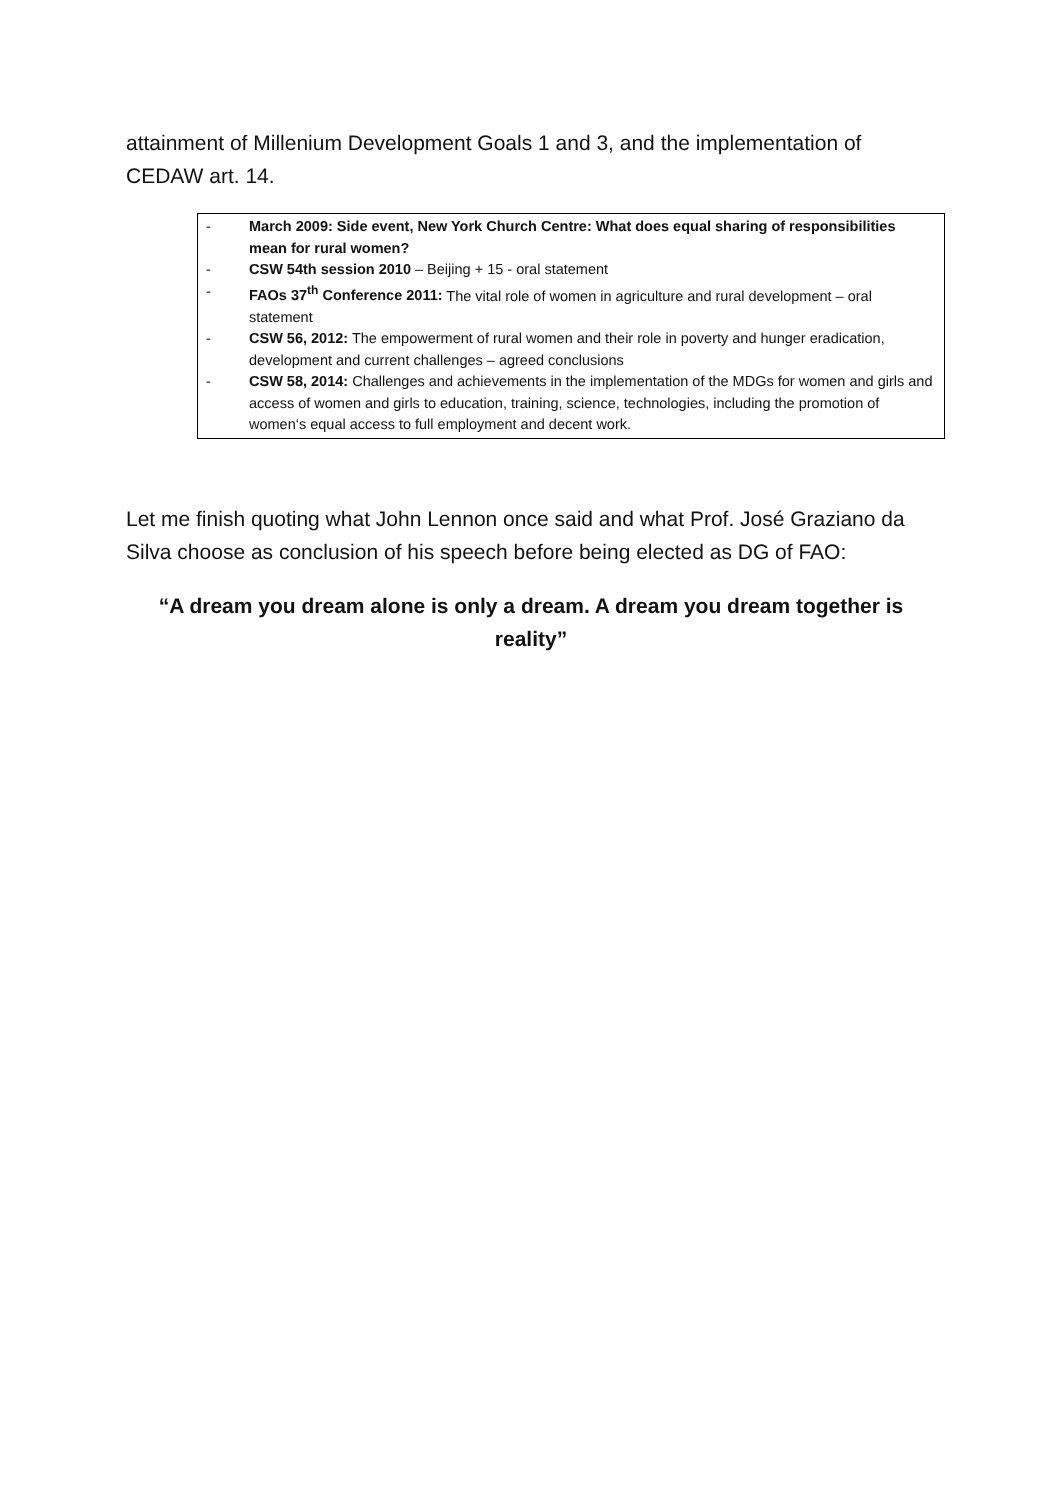attainment of Millenium Development Goals 1 and 3, and the implementation of CEDAW art. 14.
- March 2009: Side event, New York Church Centre: What does equal sharing of responsibilities mean for rural women?
- CSW 54th session 2010 – Beijing + 15 - oral statement
- FAOs 37<sup>th</sup> Conference 2011: The vital role of women in agriculture and rural development – oral statement
- CSW 56, 2012: The empowerment of rural women and their role in poverty and hunger eradication, development and current challenges – agreed conclusions
- CSW 58, 2014: Challenges and achievements in the implementation of the MDGs for women and girls and access of women and girls to education, training, science, technologies, including the promotion of women‘s equal access to full employment and decent work.
Let me finish quoting what John Lennon once said and what Prof. José Graziano da Silva choose as conclusion of his speech before being elected as DG of FAO:
“A dream you dream alone is only a dream. A dream you dream together is reality”